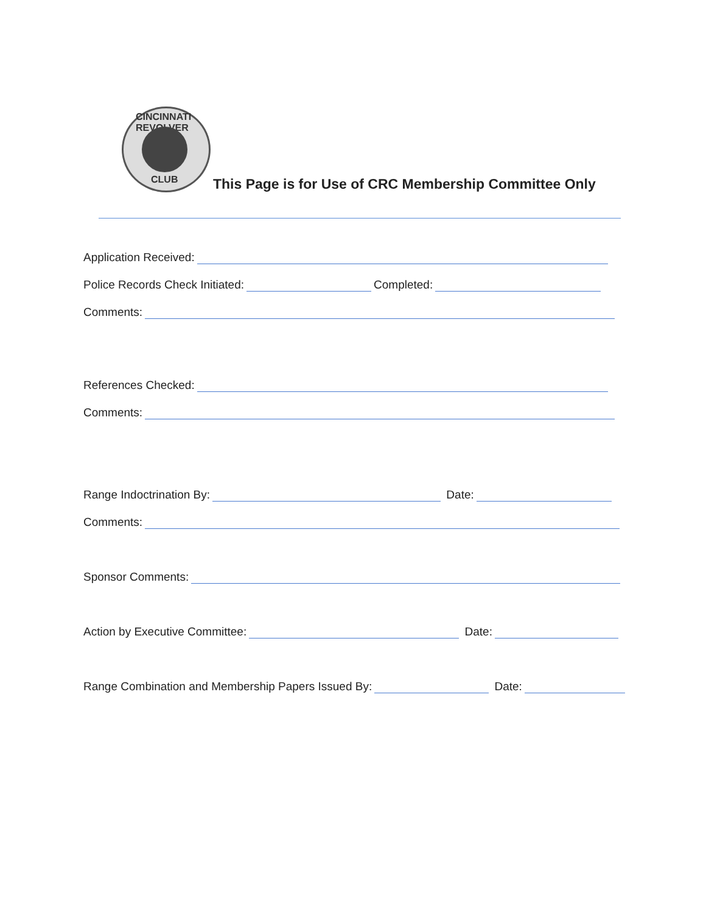CINCINNATI REVOLVER
CLUB
This Page is for Use of CRC Membership Committee Only
Application Received:
Police Records Check Initiated:
Completed:
Comments:
References Checked:
Comments:
Range Indoctrination By:
Date:
Comments:
Sponsor Comments:
Action by Executive Committee:
Date:
Range Combination and Membership Papers Issued By:
Date: